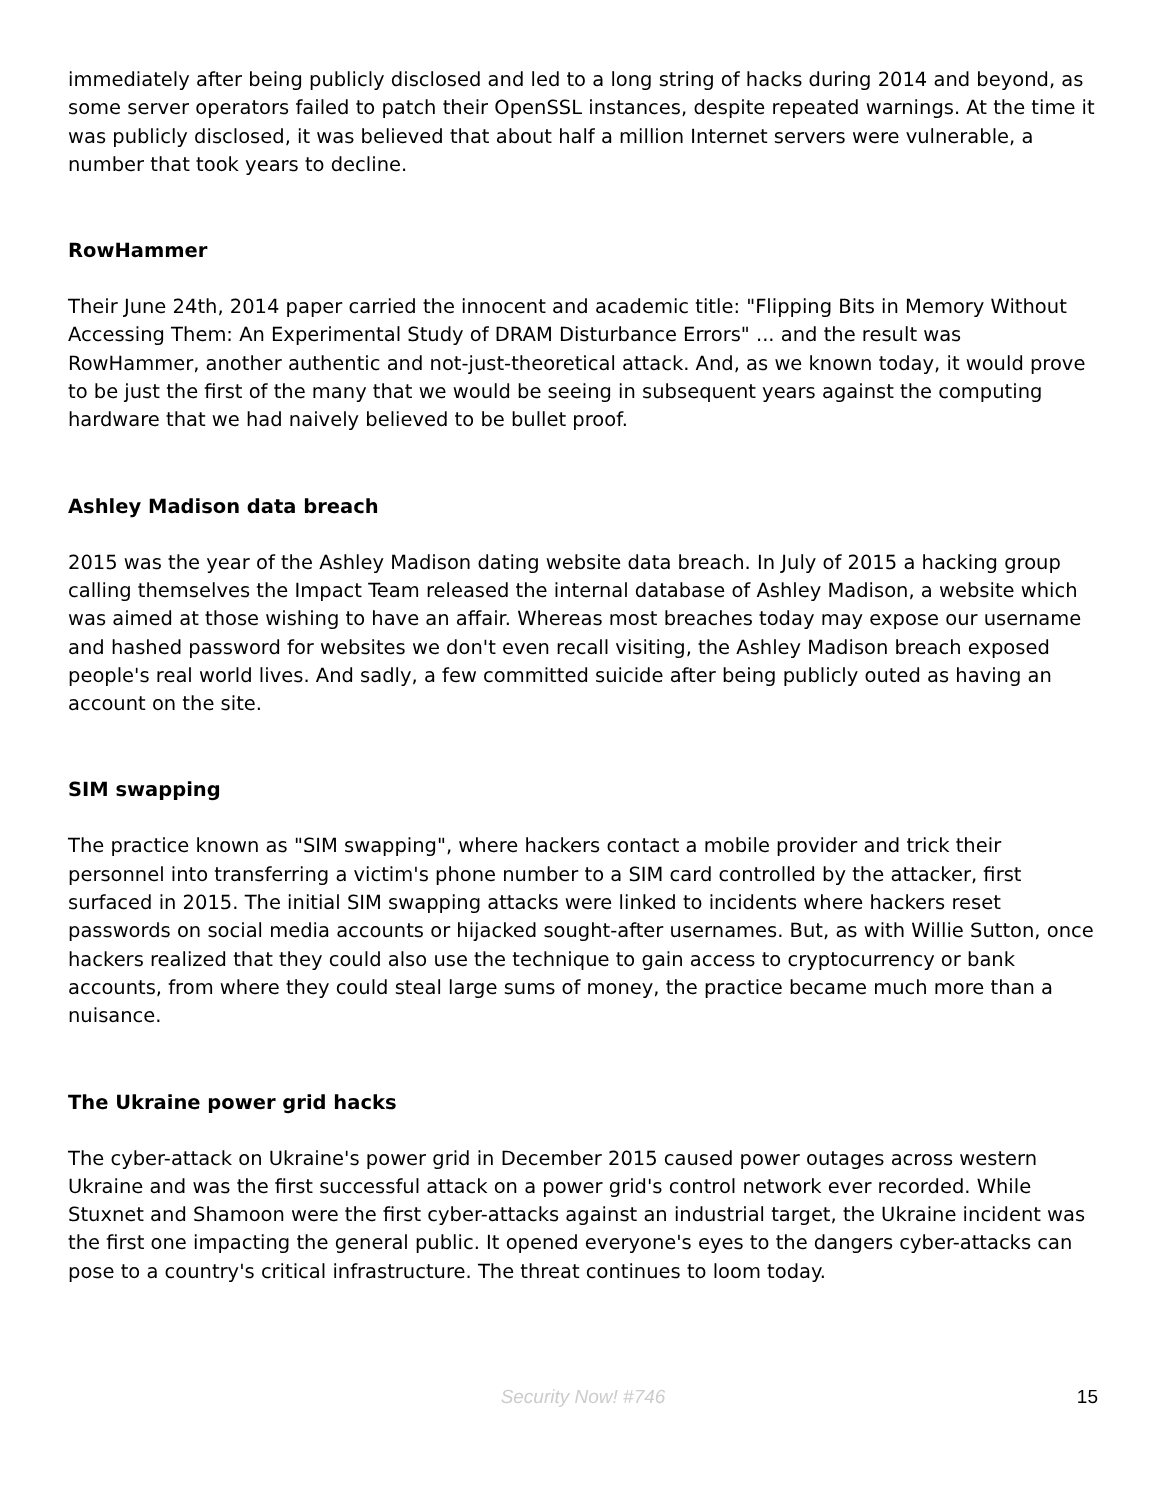immediately after being publicly disclosed and led to a long string of hacks during 2014 and beyond, as some server operators failed to patch their OpenSSL instances, despite repeated warnings. At the time it was publicly disclosed, it was believed that about half a million Internet servers were vulnerable, a number that took years to decline.
RowHammer
Their June 24th, 2014 paper carried the innocent and academic title: "Flipping Bits in Memory Without Accessing Them: An Experimental Study of DRAM Disturbance Errors" ... and the result was RowHammer, another authentic and not-just-theoretical attack. And, as we known today, it would prove to be just the first of the many that we would be seeing in subsequent years against the computing hardware that we had naively believed to be bullet proof.
Ashley Madison data breach
2015 was the year of the Ashley Madison dating website data breach. In July of 2015 a hacking group calling themselves the Impact Team released the internal database of Ashley Madison, a website which was aimed at those wishing to have an affair. Whereas most breaches today may expose our username and hashed password for websites we don't even recall visiting, the Ashley Madison breach exposed people's real world lives. And sadly, a few committed suicide after being publicly outed as having an account on the site.
SIM swapping
The practice known as "SIM swapping", where hackers contact a mobile provider and trick their personnel into transferring a victim's phone number to a SIM card controlled by the attacker, first surfaced in 2015. The initial SIM swapping attacks were linked to incidents where hackers reset passwords on social media accounts or hijacked sought-after usernames. But, as with Willie Sutton, once hackers realized that they could also use the technique to gain access to cryptocurrency or bank accounts, from where they could steal large sums of money, the practice became much more than a nuisance.
The Ukraine power grid hacks
The cyber-attack on Ukraine's power grid in December 2015 caused power outages across western Ukraine and was the first successful attack on a power grid's control network ever recorded. While Stuxnet and Shamoon were the first cyber-attacks against an industrial target, the Ukraine incident was the first one impacting the general public. It opened everyone's eyes to the dangers cyber-attacks can pose to a country's critical infrastructure. The threat continues to loom today.
Security Now! #746
15